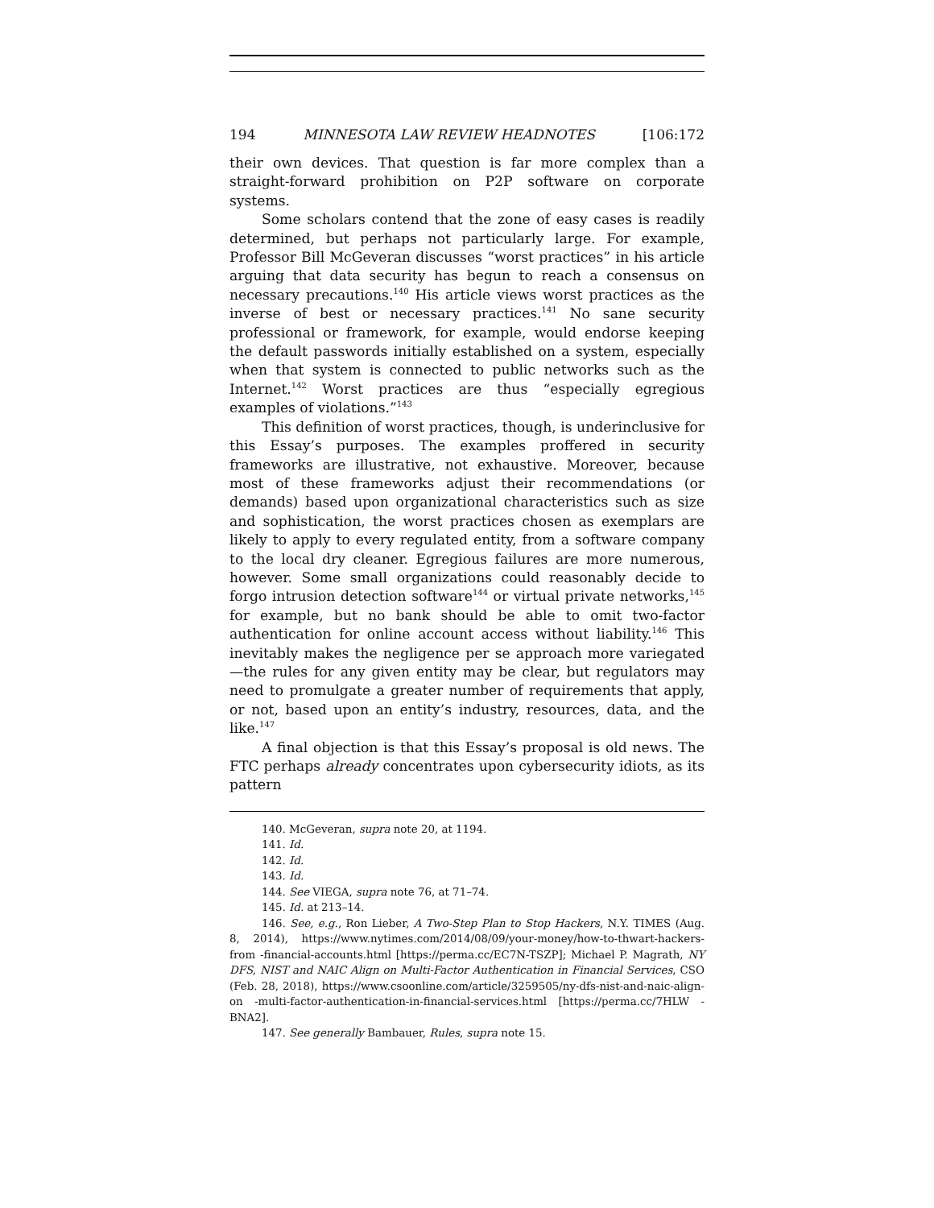194 MINNESOTA LAW REVIEW HEADNOTES [106:172
their own devices. That question is far more complex than a straight-forward prohibition on P2P software on corporate systems.
Some scholars contend that the zone of easy cases is readily determined, but perhaps not particularly large. For example, Professor Bill McGeveran discusses “worst practices” in his article arguing that data security has begun to reach a consensus on necessary precautions.<sup>140</sup> His article views worst practices as the inverse of best or necessary practices.<sup>141</sup> No sane security professional or framework, for example, would endorse keeping the default passwords initially established on a system, especially when that system is connected to public networks such as the Internet.<sup>142</sup> Worst practices are thus “especially egregious examples of violations.”<sup>143</sup>
This definition of worst practices, though, is underinclusive for this Essay’s purposes. The examples proffered in security frameworks are illustrative, not exhaustive. Moreover, because most of these frameworks adjust their recommendations (or demands) based upon organizational characteristics such as size and sophistication, the worst practices chosen as exemplars are likely to apply to every regulated entity, from a software company to the local dry cleaner. Egregious failures are more numerous, however. Some small organizations could reasonably decide to forgo intrusion detection software<sup>144</sup> or virtual private networks,<sup>145</sup> for example, but no bank should be able to omit two-factor authentication for online account access without liability.<sup>146</sup> This inevitably makes the negligence per se approach more variegated—the rules for any given entity may be clear, but regulators may need to promulgate a greater number of requirements that apply, or not, based upon an entity’s industry, resources, data, and the like.<sup>147</sup>
A final objection is that this Essay’s proposal is old news. The FTC perhaps already concentrates upon cybersecurity idiots, as its pattern
140. McGeveran, supra note 20, at 1194.
141. Id.
142. Id.
143. Id.
144. See VIEGA, supra note 76, at 71–74.
145. Id. at 213–14.
146. See, e.g., Ron Lieber, A Two-Step Plan to Stop Hackers, N.Y. TIMES (Aug. 8, 2014), https://www.nytimes.com/2014/08/09/your-money/how-to-thwart-hackers-from -financial-accounts.html [https://perma.cc/EC7N-TSZP]; Michael P. Magrath, NY DFS, NIST and NAIC Align on Multi-Factor Authentication in Financial Services, CSO (Feb. 28, 2018), https://www.csoonline.com/article/3259505/ny-dfs-nist-and-naic-align-on -multi-factor-authentication-in-financial-services.html [https://perma.cc/7HLW -BNA2].
147. See generally Bambauer, Rules, supra note 15.